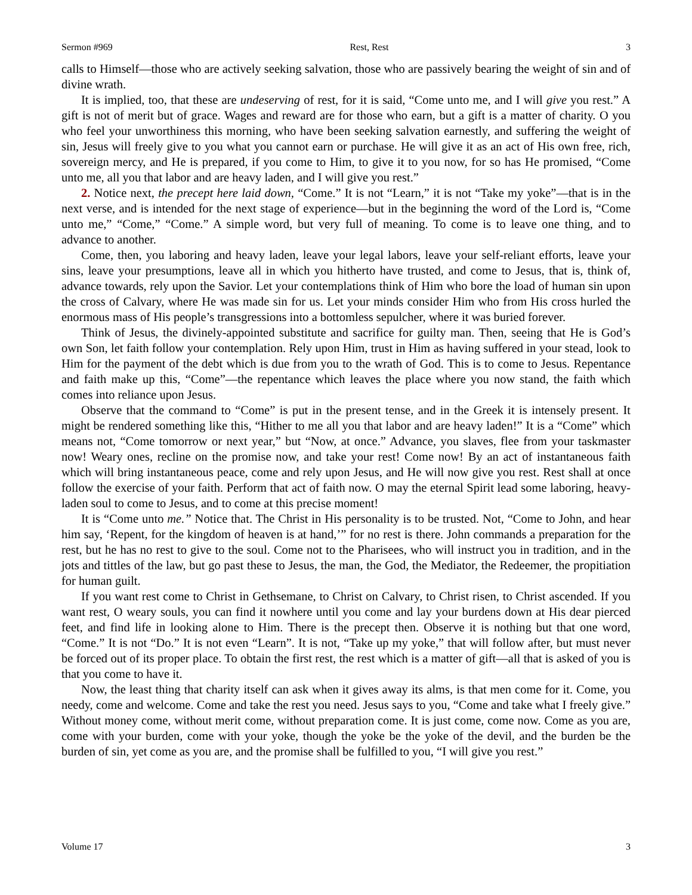Sermon #969 Rest, Rest 3
calls to Himself—those who are actively seeking salvation, those who are passively bearing the weight of sin and of divine wrath.
It is implied, too, that these are undeserving of rest, for it is said, “Come unto me, and I will give you rest.” A gift is not of merit but of grace. Wages and reward are for those who earn, but a gift is a matter of charity. O you who feel your unworthiness this morning, who have been seeking salvation earnestly, and suffering the weight of sin, Jesus will freely give to you what you cannot earn or purchase. He will give it as an act of His own free, rich, sovereign mercy, and He is prepared, if you come to Him, to give it to you now, for so has He promised, “Come unto me, all you that labor and are heavy laden, and I will give you rest.”
2. Notice next, the precept here laid down, “Come.” It is not “Learn,” it is not “Take my yoke”—that is in the next verse, and is intended for the next stage of experience—but in the beginning the word of the Lord is, “Come unto me,” “Come,” “Come.” A simple word, but very full of meaning. To come is to leave one thing, and to advance to another.
Come, then, you laboring and heavy laden, leave your legal labors, leave your self-reliant efforts, leave your sins, leave your presumptions, leave all in which you hitherto have trusted, and come to Jesus, that is, think of, advance towards, rely upon the Savior. Let your contemplations think of Him who bore the load of human sin upon the cross of Calvary, where He was made sin for us. Let your minds consider Him who from His cross hurled the enormous mass of His people’s transgressions into a bottomless sepulcher, where it was buried forever.
Think of Jesus, the divinely-appointed substitute and sacrifice for guilty man. Then, seeing that He is God’s own Son, let faith follow your contemplation. Rely upon Him, trust in Him as having suffered in your stead, look to Him for the payment of the debt which is due from you to the wrath of God. This is to come to Jesus. Repentance and faith make up this, “Come”—the repentance which leaves the place where you now stand, the faith which comes into reliance upon Jesus.
Observe that the command to “Come” is put in the present tense, and in the Greek it is intensely present. It might be rendered something like this, “Hither to me all you that labor and are heavy laden!” It is a “Come” which means not, “Come tomorrow or next year,” but “Now, at once.” Advance, you slaves, flee from your taskmaster now! Weary ones, recline on the promise now, and take your rest! Come now! By an act of instantaneous faith which will bring instantaneous peace, come and rely upon Jesus, and He will now give you rest. Rest shall at once follow the exercise of your faith. Perform that act of faith now. O may the eternal Spirit lead some laboring, heavy-laden soul to come to Jesus, and to come at this precise moment!
It is “Come unto me.” Notice that. The Christ in His personality is to be trusted. Not, “Come to John, and hear him say, ‘Repent, for the kingdom of heaven is at hand,’” for no rest is there. John commands a preparation for the rest, but he has no rest to give to the soul. Come not to the Pharisees, who will instruct you in tradition, and in the jots and tittles of the law, but go past these to Jesus, the man, the God, the Mediator, the Redeemer, the propitiation for human guilt.
If you want rest come to Christ in Gethsemane, to Christ on Calvary, to Christ risen, to Christ ascended. If you want rest, O weary souls, you can find it nowhere until you come and lay your burdens down at His dear pierced feet, and find life in looking alone to Him. There is the precept then. Observe it is nothing but that one word, “Come.” It is not “Do.” It is not even “Learn”. It is not, “Take up my yoke,” that will follow after, but must never be forced out of its proper place. To obtain the first rest, the rest which is a matter of gift—all that is asked of you is that you come to have it.
Now, the least thing that charity itself can ask when it gives away its alms, is that men come for it. Come, you needy, come and welcome. Come and take the rest you need. Jesus says to you, “Come and take what I freely give.” Without money come, without merit come, without preparation come. It is just come, come now. Come as you are, come with your burden, come with your yoke, though the yoke be the yoke of the devil, and the burden be the burden of sin, yet come as you are, and the promise shall be fulfilled to you, “I will give you rest.”
Volume 17 3